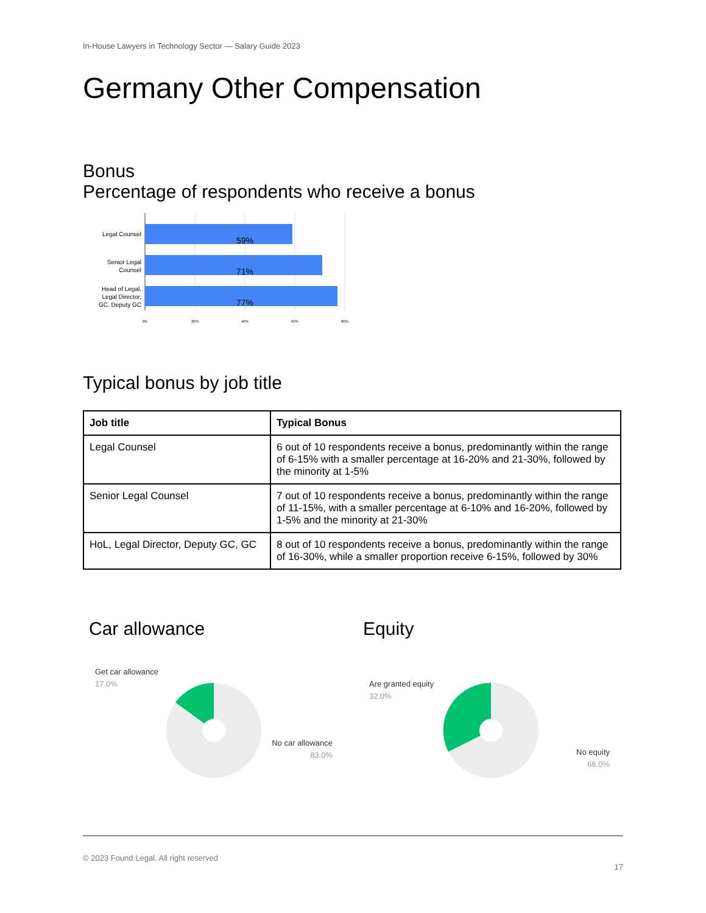In-House Lawyers in Technology Sector — Salary Guide 2023
Germany Other Compensation
Bonus
Percentage of respondents who receive a bonus
59%
71%
77%
Legal Counsel
Senior Legal
Counsel
Head of Legal,
Legal Director,
GC, Deputy GC
0%
20%
40%
60%
80%
Typical bonus by job title
| Job title | Typical Bonus |
| --- | --- |
| Legal Counsel | 6 out of 10 respondents receive a bonus, predominantly within the range of 6-15% with a smaller percentage at 16-20% and 21-30%, followed by the minority at 1-5% |
| Senior Legal Counsel | 7 out of 10 respondents receive a bonus, predominantly within the range of 11-15%, with a smaller percentage at 6-10% and 16-20%, followed by 1-5% and the minority at 21-30% |
| HoL, Legal Director, Deputy GC, GC | 8 out of 10 respondents receive a bonus, predominantly within the range of 16-30%, while a smaller proportion receive 6-15%, followed by 30% |
Car allowance
Get car allowance
17.0%
No car allowance
83.0%
Equity
Are granted equity
32.0%
No equity
68.0%
© 2023 Found Legal. All right reserved
17